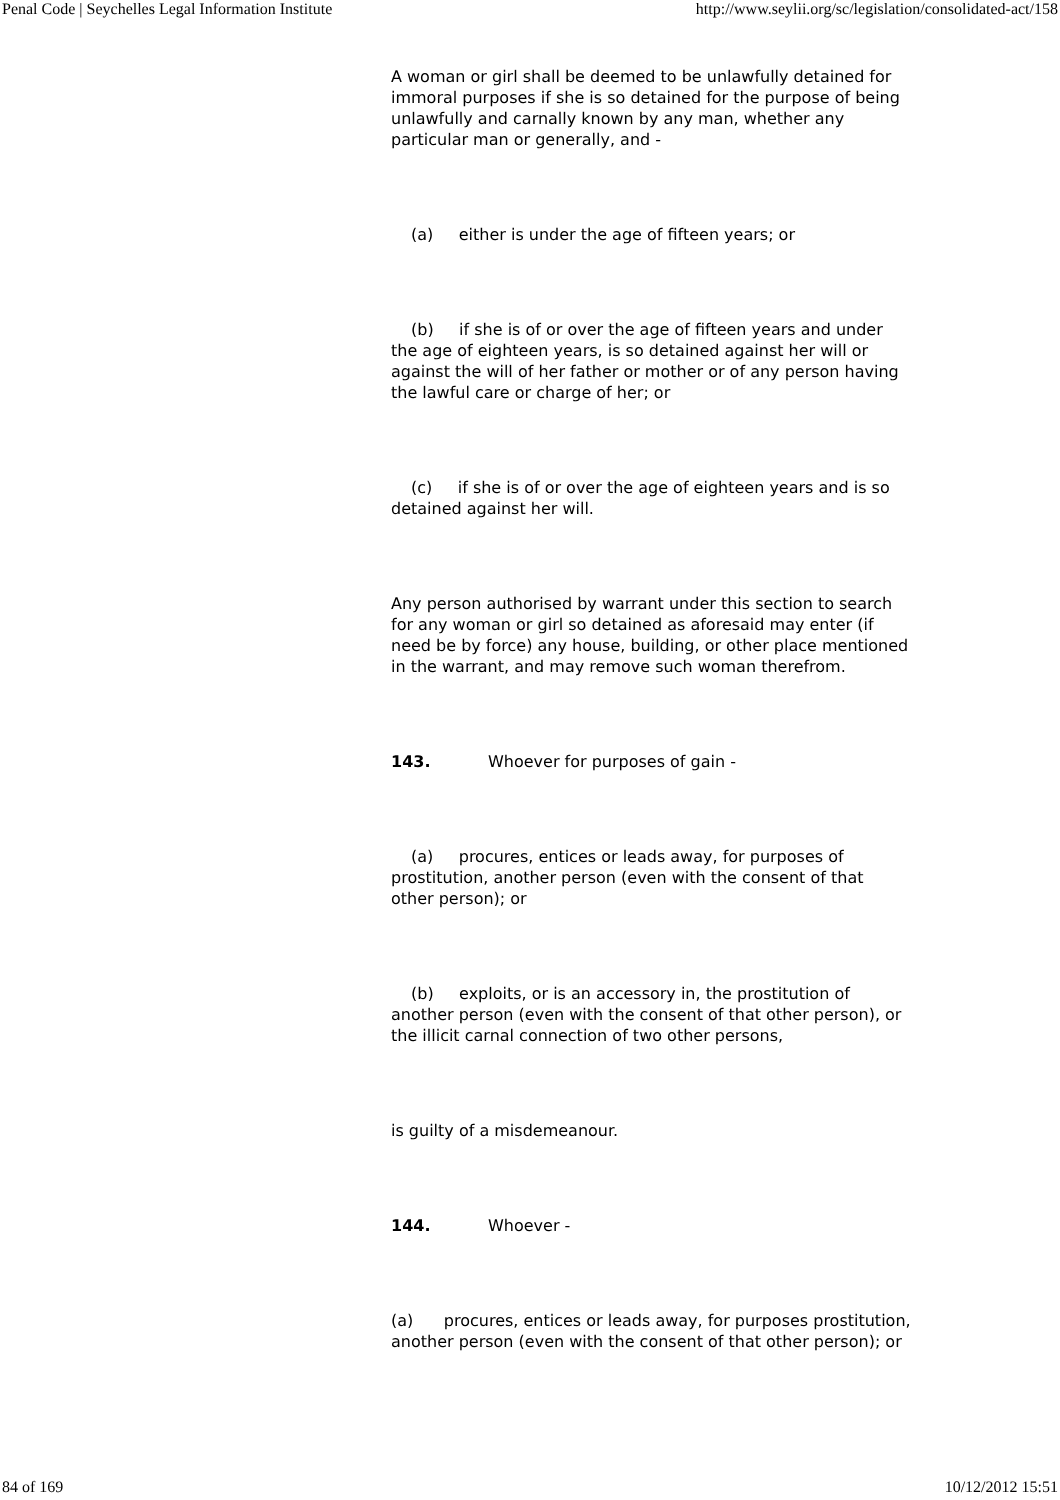Penal Code | Seychelles Legal Information Institute http://www.seylii.org/sc/legislation/consolidated-act/158
A woman or girl shall be deemed to be unlawfully detained for immoral purposes if she is so detained for the purpose of being unlawfully and carnally known by any man, whether any particular man or generally, and -
(a) either is under the age of fifteen years; or
(b) if she is of or over the age of fifteen years and under the age of eighteen years, is so detained against her will or against the will of her father or mother or of any person having the lawful care or charge of her; or
(c) if she is of or over the age of eighteen years and is so detained against her will.
Any person authorised by warrant under this section to search for any woman or girl so detained as aforesaid may enter (if need be by force) any house, building, or other place mentioned in the warrant, and may remove such woman therefrom.
143. Whoever for purposes of gain -
(a) procures, entices or leads away, for purposes of prostitution, another person (even with the consent of that other person); or
(b) exploits, or is an accessory in, the prostitution of another person (even with the consent of that other person), or the illicit carnal connection of two other persons,
is guilty of a misdemeanour.
144. Whoever -
(a) procures, entices or leads away, for purposes prostitution, another person (even with the consent of that other person); or
84 of 169 10/12/2012 15:51